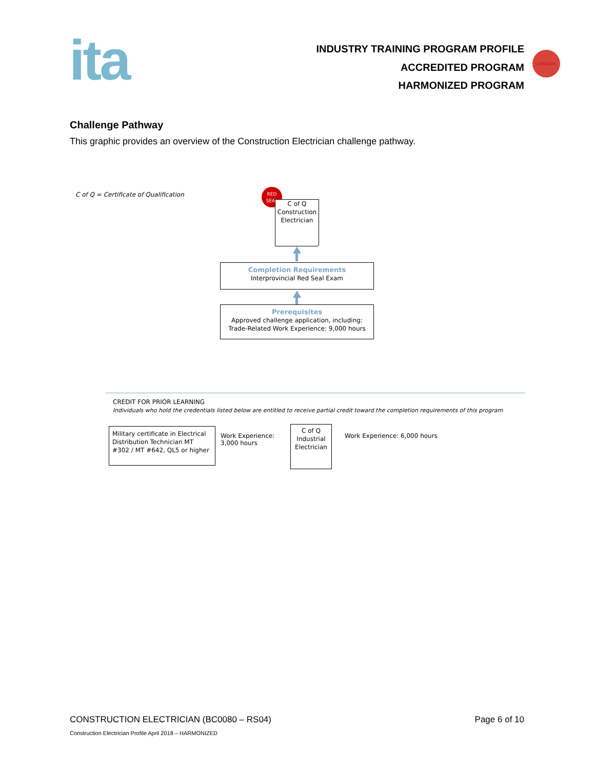ita
INDUSTRY TRAINING PROGRAM PROFILE
ACCREDITED PROGRAM
HARMONIZED PROGRAM
CANADA
Challenge Pathway
This graphic provides an overview of the Construction Electrician challenge pathway.
C of Q = Certificate of Qualification
RED
SEAL
C of Q
Construction
Electrician
Completion Requirements
Interprovincial Red Seal Exam
Prerequisites
Approved challenge application, including:
Trade-Related Work Experience: 9,000 hours
CREDIT FOR PRIOR LEARNING
Individuals who hold the credentials listed below are entitled to receive partial credit toward the completion requirements of this program
Military certificate in Electrical Distribution Technician MT #302 / MT #642, QL5 or higher
Work Experience:
3,000 hours
C of Q
Industrial
Electrician
Work Experience: 6,000 hours
CONSTRUCTION ELECTRICIAN (BC0080 – RS04)
Page 6 of 10
Construction Electrician Profile April 2018 – HARMONIZED